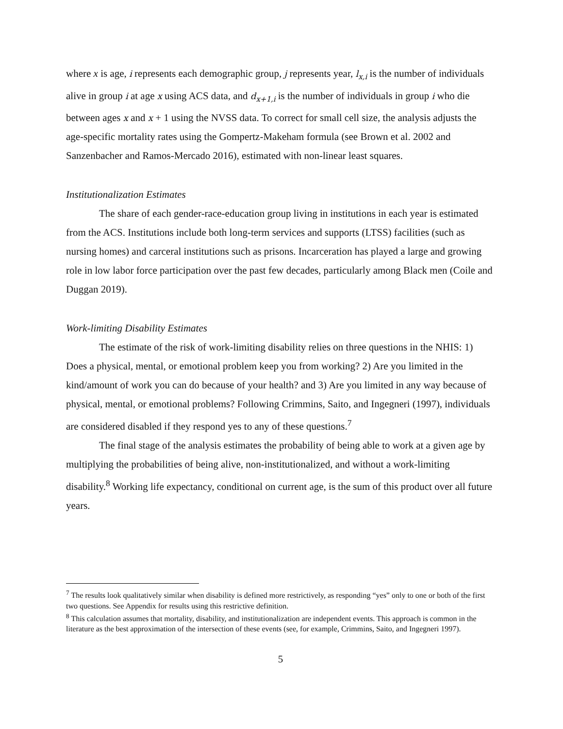where x is age, i represents each demographic group, j represents year, l<sub>x,i</sub> is the number of individuals alive in group i at age x using ACS data, and d<sub>x+1,i</sub> is the number of individuals in group i who die between ages x and x + 1 using the NVSS data. To correct for small cell size, the analysis adjusts the age-specific mortality rates using the Gompertz-Makeham formula (see Brown et al. 2002 and Sanzenbacher and Ramos-Mercado 2016), estimated with non-linear least squares.
Institutionalization Estimates
The share of each gender-race-education group living in institutions in each year is estimated from the ACS. Institutions include both long-term services and supports (LTSS) facilities (such as nursing homes) and carceral institutions such as prisons. Incarceration has played a large and growing role in low labor force participation over the past few decades, particularly among Black men (Coile and Duggan 2019).
Work-limiting Disability Estimates
The estimate of the risk of work-limiting disability relies on three questions in the NHIS: 1) Does a physical, mental, or emotional problem keep you from working? 2) Are you limited in the kind/amount of work you can do because of your health? and 3) Are you limited in any way because of physical, mental, or emotional problems? Following Crimmins, Saito, and Ingegneri (1997), individuals are considered disabled if they respond yes to any of these questions.<sup>7</sup>
The final stage of the analysis estimates the probability of being able to work at a given age by multiplying the probabilities of being alive, non-institutionalized, and without a work-limiting disability.<sup>8</sup> Working life expectancy, conditional on current age, is the sum of this product over all future years.
<sup>7</sup> The results look qualitatively similar when disability is defined more restrictively, as responding “yes” only to one or both of the first two questions. See Appendix for results using this restrictive definition.
<sup>8</sup> This calculation assumes that mortality, disability, and institutionalization are independent events. This approach is common in the literature as the best approximation of the intersection of these events (see, for example, Crimmins, Saito, and Ingegneri 1997).
5